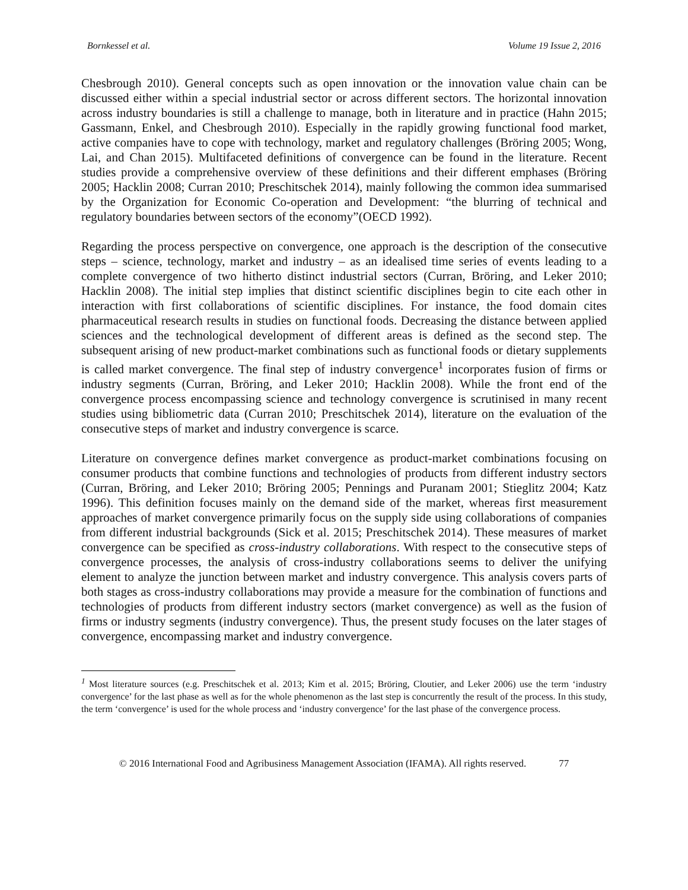Bornkessel et al. Volume 19 Issue 2, 2016
Chesbrough 2010). General concepts such as open innovation or the innovation value chain can be discussed either within a special industrial sector or across different sectors. The horizontal innovation across industry boundaries is still a challenge to manage, both in literature and in practice (Hahn 2015; Gassmann, Enkel, and Chesbrough 2010). Especially in the rapidly growing functional food market, active companies have to cope with technology, market and regulatory challenges (Bröring 2005; Wong, Lai, and Chan 2015). Multifaceted definitions of convergence can be found in the literature. Recent studies provide a comprehensive overview of these definitions and their different emphases (Bröring 2005; Hacklin 2008; Curran 2010; Preschitschek 2014), mainly following the common idea summarised by the Organization for Economic Co-operation and Development: “the blurring of technical and regulatory boundaries between sectors of the economy”(OECD 1992).
Regarding the process perspective on convergence, one approach is the description of the consecutive steps – science, technology, market and industry – as an idealised time series of events leading to a complete convergence of two hitherto distinct industrial sectors (Curran, Bröring, and Leker 2010; Hacklin 2008). The initial step implies that distinct scientific disciplines begin to cite each other in interaction with first collaborations of scientific disciplines. For instance, the food domain cites pharmaceutical research results in studies on functional foods. Decreasing the distance between applied sciences and the technological development of different areas is defined as the second step. The subsequent arising of new product-market combinations such as functional foods or dietary supplements is called market convergence. The final step of industry convergence<sup>1</sup> incorporates fusion of firms or industry segments (Curran, Bröring, and Leker 2010; Hacklin 2008). While the front end of the convergence process encompassing science and technology convergence is scrutinised in many recent studies using bibliometric data (Curran 2010; Preschitschek 2014), literature on the evaluation of the consecutive steps of market and industry convergence is scarce.
Literature on convergence defines market convergence as product-market combinations focusing on consumer products that combine functions and technologies of products from different industry sectors (Curran, Bröring, and Leker 2010; Bröring 2005; Pennings and Puranam 2001; Stieglitz 2004; Katz 1996). This definition focuses mainly on the demand side of the market, whereas first measurement approaches of market convergence primarily focus on the supply side using collaborations of companies from different industrial backgrounds (Sick et al. 2015; Preschitschek 2014). These measures of market convergence can be specified as cross-industry collaborations. With respect to the consecutive steps of convergence processes, the analysis of cross-industry collaborations seems to deliver the unifying element to analyze the junction between market and industry convergence. This analysis covers parts of both stages as cross-industry collaborations may provide a measure for the combination of functions and technologies of products from different industry sectors (market convergence) as well as the fusion of firms or industry segments (industry convergence). Thus, the present study focuses on the later stages of convergence, encompassing market and industry convergence.
<sup>1</sup> Most literature sources (e.g. Preschitschek et al. 2013; Kim et al. 2015; Bröring, Cloutier, and Leker 2006) use the term ‘industry convergence’ for the last phase as well as for the whole phenomenon as the last step is concurrently the result of the process. In this study, the term ‘convergence’ is used for the whole process and ‘industry convergence’ for the last phase of the convergence process.
© 2016 International Food and Agribusiness Management Association (IFAMA). All rights reserved. 77